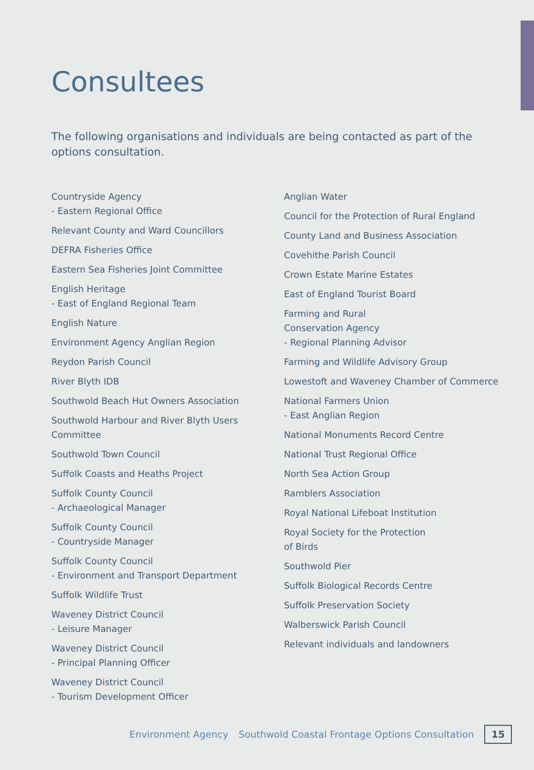Consultees
The following organisations and individuals are being contacted as part of the options consultation.
Countryside Agency
- Eastern Regional Office
Relevant County and Ward Councillors
DEFRA Fisheries Office
Eastern Sea Fisheries Joint Committee
English Heritage
- East of England Regional Team
English Nature
Environment Agency Anglian Region
Reydon Parish Council
River Blyth IDB
Southwold Beach Hut Owners Association
Southwold Harbour and River Blyth Users Committee
Southwold Town Council
Suffolk Coasts and Heaths Project
Suffolk County Council
- Archaeological Manager
Suffolk County Council
- Countryside Manager
Suffolk County Council
- Environment and Transport Department
Suffolk Wildlife Trust
Waveney District Council
- Leisure Manager
Waveney District Council
- Principal Planning Officer
Waveney District Council
- Tourism Development Officer
Anglian Water
Council for the Protection of Rural England
County Land and Business Association
Covehithe Parish Council
Crown Estate Marine Estates
East of England Tourist Board
Farming and Rural
Conservation Agency
- Regional Planning Advisor
Farming and Wildlife Advisory Group
Lowestoft and Waveney Chamber of Commerce
National Farmers Union
- East Anglian Region
National Monuments Record Centre
National Trust Regional Office
North Sea Action Group
Ramblers Association
Royal National Lifeboat Institution
Royal Society for the Protection
of Birds
Southwold Pier
Suffolk Biological Records Centre
Suffolk Preservation Society
Walberswick Parish Council
Relevant individuals and landowners
Environment Agency Southwold Coastal Frontage Options Consultation 15